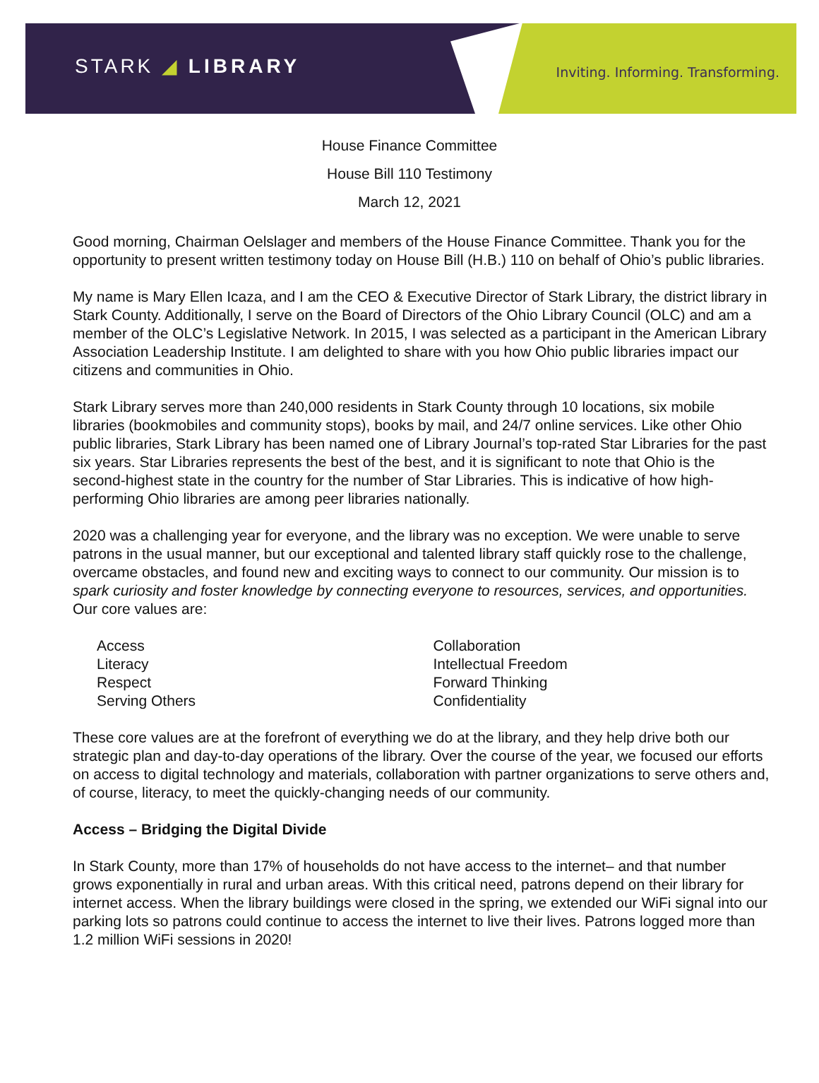STARK ◢ LIBRARY
Inviting. Informing. Transforming.
House Finance Committee
House Bill 110 Testimony
March 12, 2021
Good morning, Chairman Oelslager and members of the House Finance Committee. Thank you for the opportunity to present written testimony today on House Bill (H.B.) 110 on behalf of Ohio’s public libraries.
My name is Mary Ellen Icaza, and I am the CEO & Executive Director of Stark Library, the district library in Stark County. Additionally, I serve on the Board of Directors of the Ohio Library Council (OLC) and am a member of the OLC’s Legislative Network. In 2015, I was selected as a participant in the American Library Association Leadership Institute. I am delighted to share with you how Ohio public libraries impact our citizens and communities in Ohio.
Stark Library serves more than 240,000 residents in Stark County through 10 locations, six mobile libraries (bookmobiles and community stops), books by mail, and 24/7 online services. Like other Ohio public libraries, Stark Library has been named one of Library Journal’s top-rated Star Libraries for the past six years. Star Libraries represents the best of the best, and it is significant to note that Ohio is the second-highest state in the country for the number of Star Libraries. This is indicative of how high-performing Ohio libraries are among peer libraries nationally.
2020 was a challenging year for everyone, and the library was no exception. We were unable to serve patrons in the usual manner, but our exceptional and talented library staff quickly rose to the challenge, overcame obstacles, and found new and exciting ways to connect to our community. Our mission is to spark curiosity and foster knowledge by connecting everyone to resources, services, and opportunities. Our core values are:
Access
Literacy
Respect
Serving Others
Collaboration
Intellectual Freedom
Forward Thinking
Confidentiality
These core values are at the forefront of everything we do at the library, and they help drive both our strategic plan and day-to-day operations of the library. Over the course of the year, we focused our efforts on access to digital technology and materials, collaboration with partner organizations to serve others and, of course, literacy, to meet the quickly-changing needs of our community.
Access – Bridging the Digital Divide
In Stark County, more than 17% of households do not have access to the internet– and that number grows exponentially in rural and urban areas. With this critical need, patrons depend on their library for internet access. When the library buildings were closed in the spring, we extended our WiFi signal into our parking lots so patrons could continue to access the internet to live their lives. Patrons logged more than 1.2 million WiFi sessions in 2020!